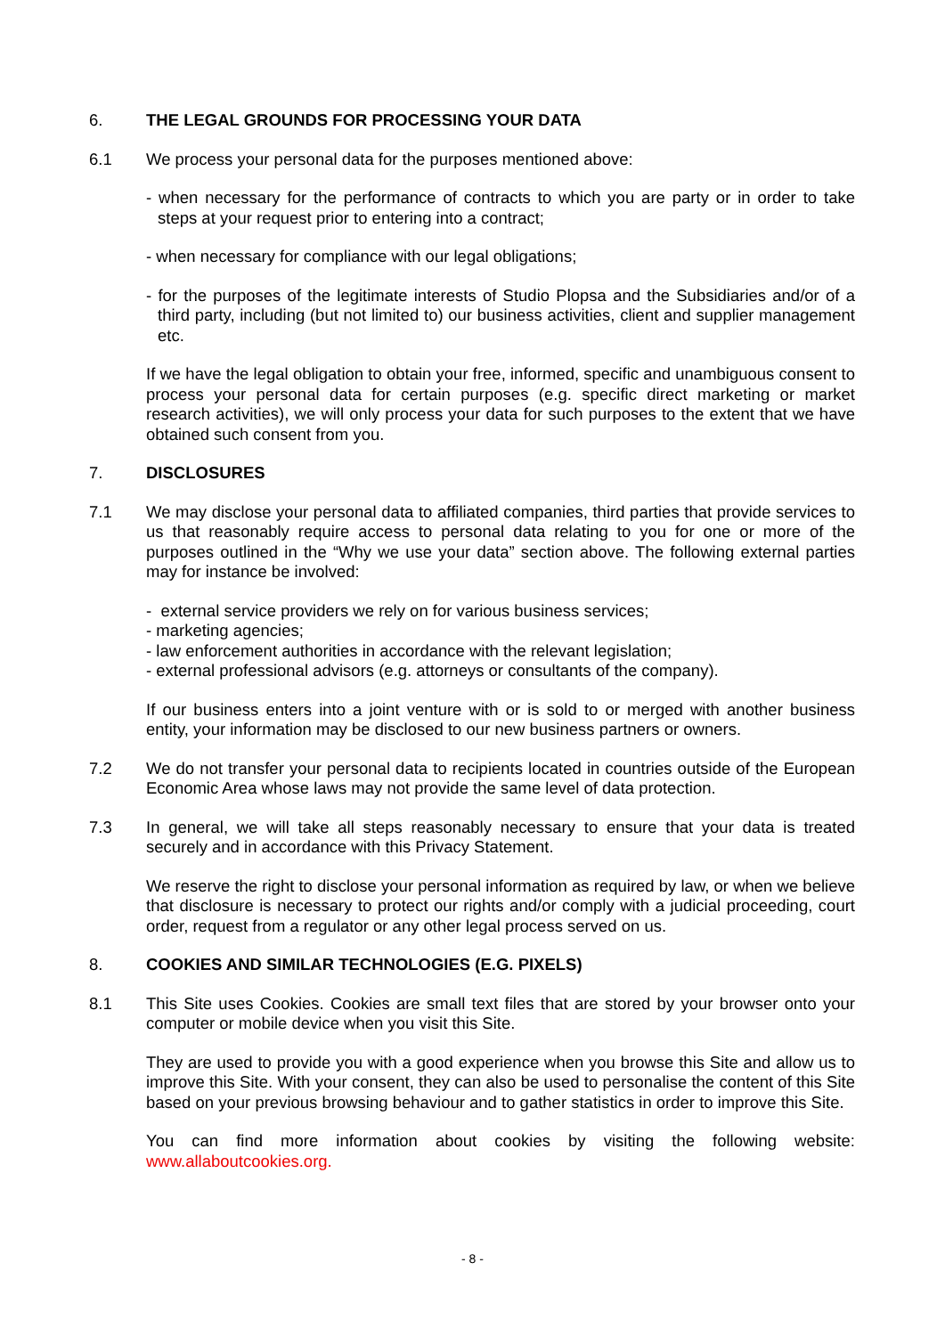6. THE LEGAL GROUNDS FOR PROCESSING YOUR DATA
6.1 We process your personal data for the purposes mentioned above:
- when necessary for the performance of contracts to which you are party or in order to take steps at your request prior to entering into a contract;
- when necessary for compliance with our legal obligations;
- for the purposes of the legitimate interests of Studio Plopsa and the Subsidiaries and/or of a third party, including (but not limited to) our business activities, client and supplier management etc.
If we have the legal obligation to obtain your free, informed, specific and unambiguous consent to process your personal data for certain purposes (e.g. specific direct marketing or market research activities), we will only process your data for such purposes to the extent that we have obtained such consent from you.
7. DISCLOSURES
7.1 We may disclose your personal data to affiliated companies, third parties that provide services to us that reasonably require access to personal data relating to you for one or more of the purposes outlined in the “Why we use your data” section above. The following external parties may for instance be involved:
- external service providers we rely on for various business services;
- marketing agencies;
- law enforcement authorities in accordance with the relevant legislation;
- external professional advisors (e.g. attorneys or consultants of the company).
If our business enters into a joint venture with or is sold to or merged with another business entity, your information may be disclosed to our new business partners or owners.
7.2 We do not transfer your personal data to recipients located in countries outside of the European Economic Area whose laws may not provide the same level of data protection.
7.3 In general, we will take all steps reasonably necessary to ensure that your data is treated securely and in accordance with this Privacy Statement.
We reserve the right to disclose your personal information as required by law, or when we believe that disclosure is necessary to protect our rights and/or comply with a judicial proceeding, court order, request from a regulator or any other legal process served on us.
8. COOKIES AND SIMILAR TECHNOLOGIES (E.G. PIXELS)
8.1 This Site uses Cookies. Cookies are small text files that are stored by your browser onto your computer or mobile device when you visit this Site.
They are used to provide you with a good experience when you browse this Site and allow us to improve this Site. With your consent, they can also be used to personalise the content of this Site based on your previous browsing behaviour and to gather statistics in order to improve this Site.
You can find more information about cookies by visiting the following website: www.allaboutcookies.org.
- 8 -